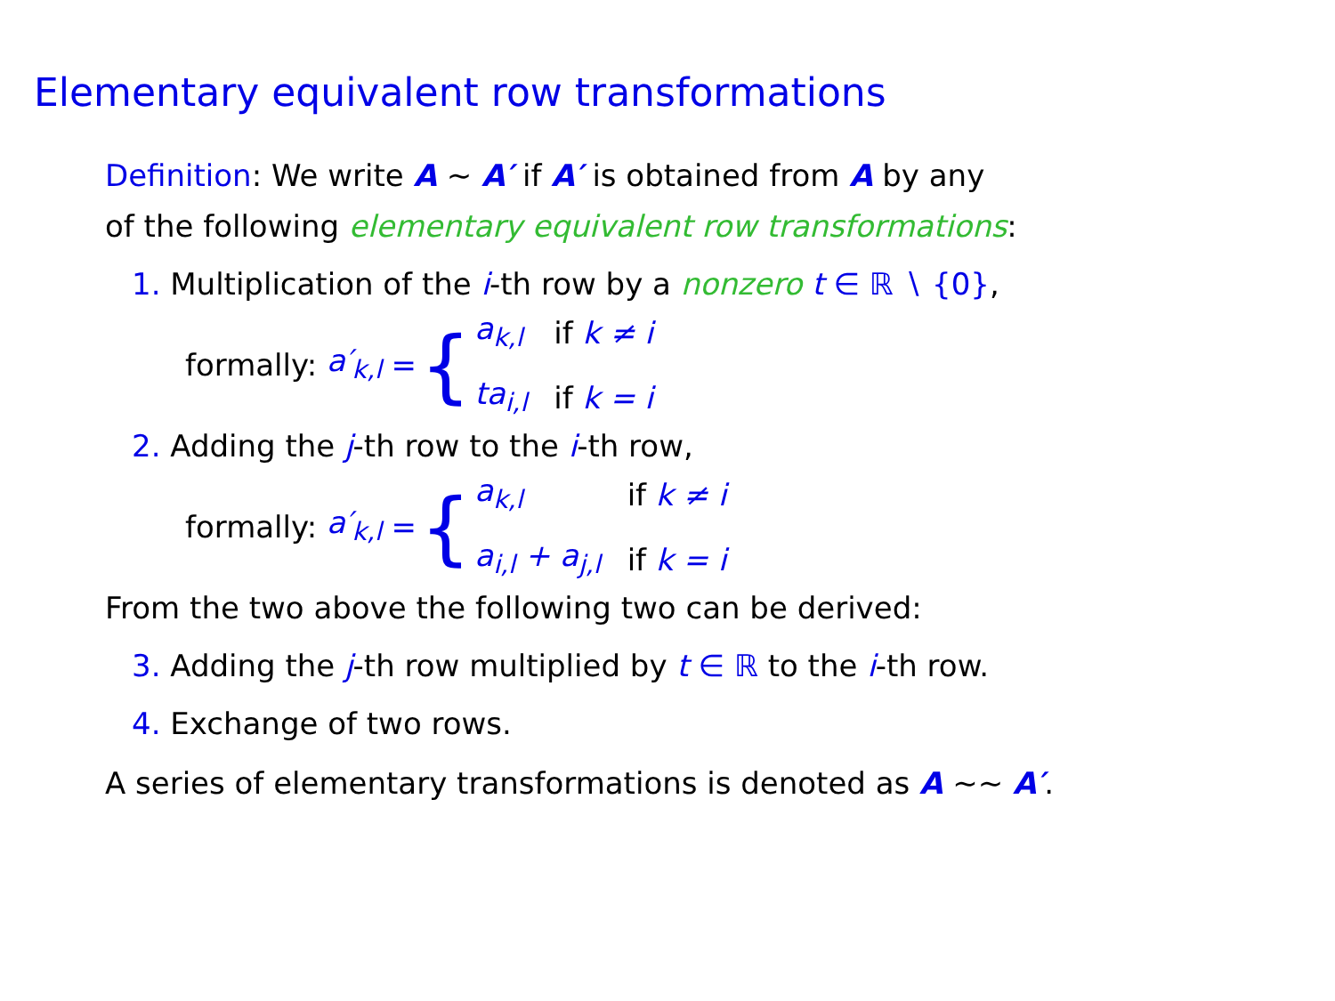Elementary equivalent row transformations
Definition: We write A ∼ A′ if A′ is obtained from A by any
of the following elementary equivalent row transformations:
1. Multiplication of the i-th row by a nonzero t ∈ ℝ ∖ {0},
formally: a′<sub>k,l</sub> = {
| a<sub>k,l</sub> | if k ≠ i |
| ta<sub>i,l</sub> | if k = i |
2. Adding the j-th row to the i-th row,
formally: a′<sub>k,l</sub> = {
| a<sub>k,l</sub> | if k ≠ i |
| a<sub>i,l</sub> + a<sub>j,l</sub> | if k = i |
From the two above the following two can be derived:
3. Adding the j-th row multiplied by t ∈ ℝ to the i-th row.
4. Exchange of two rows.
A series of elementary transformations is denoted as A ∼∼ A′.